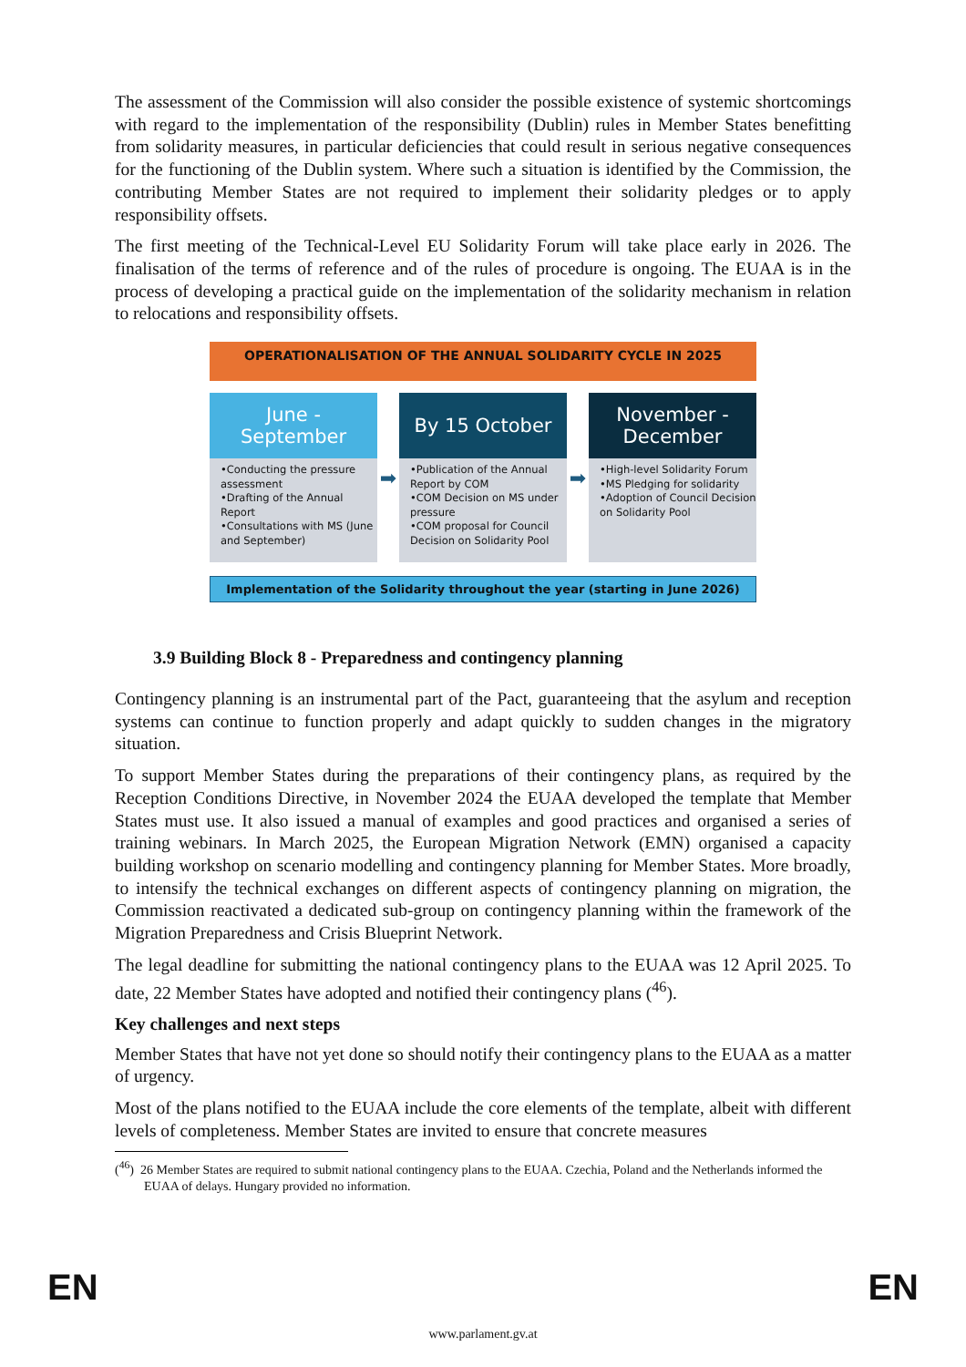The assessment of the Commission will also consider the possible existence of systemic shortcomings with regard to the implementation of the responsibility (Dublin) rules in Member States benefitting from solidarity measures, in particular deficiencies that could result in serious negative consequences for the functioning of the Dublin system. Where such a situation is identified by the Commission, the contributing Member States are not required to implement their solidarity pledges or to apply responsibility offsets.
The first meeting of the Technical-Level EU Solidarity Forum will take place early in 2026. The finalisation of the terms of reference and of the rules of procedure is ongoing. The EUAA is in the process of developing a practical guide on the implementation of the solidarity mechanism in relation to relocations and responsibility offsets.
OPERATIONALISATION OF THE ANNUAL SOLIDARITY CYCLE IN 2025
June -
September
•Conducting the pressure assessment
•Drafting of the Annual Report
•Consultations with MS (June and September)
➡
By 15 October
•Publication of the Annual Report by COM
•COM Decision on MS under pressure
•COM proposal for Council Decision on Solidarity Pool
➡
November -
December
•High-level Solidarity Forum
•MS Pledging for solidarity
•Adoption of Council Decision on Solidarity Pool
Implementation of the Solidarity throughout the year (starting in June 2026)
3.9 Building Block 8 - Preparedness and contingency planning
Contingency planning is an instrumental part of the Pact, guaranteeing that the asylum and reception systems can continue to function properly and adapt quickly to sudden changes in the migratory situation.
To support Member States during the preparations of their contingency plans, as required by the Reception Conditions Directive, in November 2024 the EUAA developed the template that Member States must use. It also issued a manual of examples and good practices and organised a series of training webinars. In March 2025, the European Migration Network (EMN) organised a capacity building workshop on scenario modelling and contingency planning for Member States. More broadly, to intensify the technical exchanges on different aspects of contingency planning on migration, the Commission reactivated a dedicated sub-group on contingency planning within the framework of the Migration Preparedness and Crisis Blueprint Network.
The legal deadline for submitting the national contingency plans to the EUAA was 12 April 2025. To date, 22 Member States have adopted and notified their contingency plans (<sup>46</sup>).
Key challenges and next steps
Member States that have not yet done so should notify their contingency plans to the EUAA as a matter of urgency.
Most of the plans notified to the EUAA include the core elements of the template, albeit with different levels of completeness. Member States are invited to ensure that concrete measures
(<sup>46</sup>) 26 Member States are required to submit national contingency plans to the EUAA. Czechia, Poland and the Netherlands informed the EUAA of delays. Hungary provided no information.
EN EN
www.parlament.gv.at